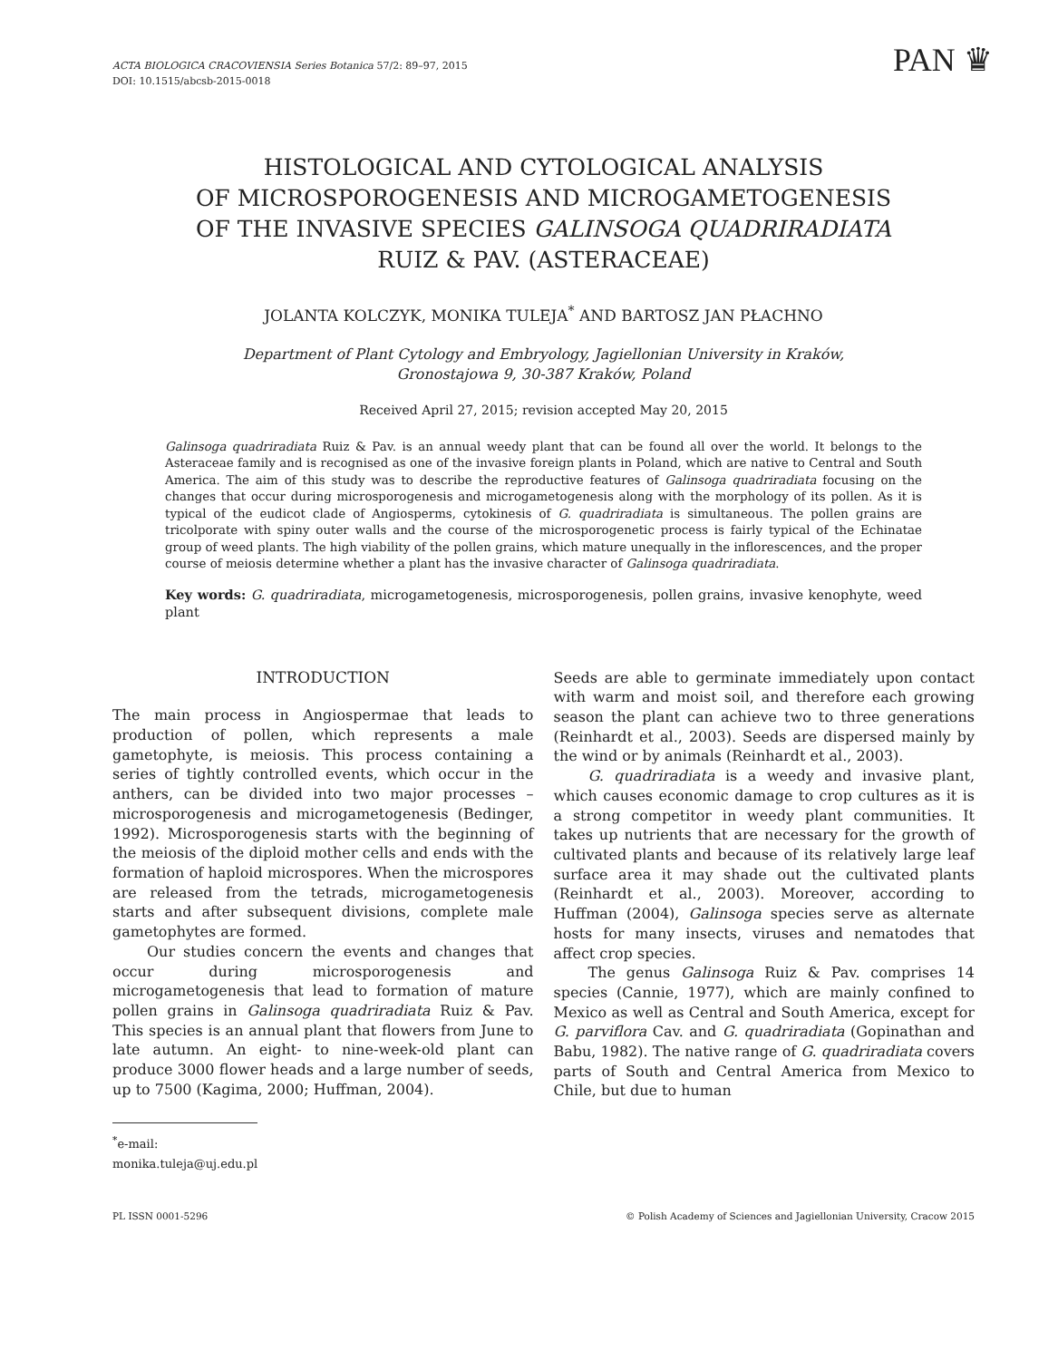ACTA BIOLOGICA CRACOVIENSIA Series Botanica 57/2: 89–97, 2015
DOI: 10.1515/abcsb-2015-0018
PAN ♛
HISTOLOGICAL AND CYTOLOGICAL ANALYSIS
OF MICROSPOROGENESIS AND MICROGAMETOGENESIS
OF THE INVASIVE SPECIES GALINSOGA QUADRIRADIATA
RUIZ & PAV. (ASTERACEAE)
JOLANTA KOLCZYK, MONIKA TULEJA<sup>*</sup> AND BARTOSZ JAN PŁACHNO
Department of Plant Cytology and Embryology, Jagiellonian University in Kraków,
Gronostajowa 9, 30-387 Kraków, Poland
Received April 27, 2015; revision accepted May 20, 2015
Galinsoga quadriradiata Ruiz & Pav. is an annual weedy plant that can be found all over the world. It belongs to the Asteraceae family and is recognised as one of the invasive foreign plants in Poland, which are native to Central and South America. The aim of this study was to describe the reproductive features of Galinsoga quadriradiata focusing on the changes that occur during microsporogenesis and microgametogenesis along with the morphology of its pollen. As it is typical of the eudicot clade of Angiosperms, cytokinesis of G. quadriradiata is simultaneous. The pollen grains are tricolporate with spiny outer walls and the course of the microsporogenetic process is fairly typical of the Echinatae group of weed plants. The high viability of the pollen grains, which mature unequally in the inflorescences, and the proper course of meiosis determine whether a plant has the invasive character of Galinsoga quadriradiata.
Key words: G. quadriradiata, microgametogenesis, microsporogenesis, pollen grains, invasive kenophyte, weed plant
INTRODUCTION
The main process in Angiospermae that leads to production of pollen, which represents a male gametophyte, is meiosis. This process containing a series of tightly controlled events, which occur in the anthers, can be divided into two major processes – microsporogenesis and microgametogenesis (Bedinger, 1992). Microsporogenesis starts with the beginning of the meiosis of the diploid mother cells and ends with the formation of haploid microspores. When the microspores are released from the tetrads, microgametogenesis starts and after subsequent divisions, complete male gametophytes are formed.
Our studies concern the events and changes that occur during microsporogenesis and microgametogenesis that lead to formation of mature pollen grains in Galinsoga quadriradiata Ruiz & Pav. This species is an annual plant that flowers from June to late autumn. An eight- to nine-week-old plant can produce 3000 flower heads and a large number of seeds, up to 7500 (Kagima, 2000; Huffman, 2004).
<sup>*</sup> e-mail: monika.tuleja@uj.edu.pl
Seeds are able to germinate immediately upon contact with warm and moist soil, and therefore each growing season the plant can achieve two to three generations (Reinhardt et al., 2003). Seeds are dispersed mainly by the wind or by animals (Reinhardt et al., 2003).
G. quadriradiata is a weedy and invasive plant, which causes economic damage to crop cultures as it is a strong competitor in weedy plant communities. It takes up nutrients that are necessary for the growth of cultivated plants and because of its relatively large leaf surface area it may shade out the cultivated plants (Reinhardt et al., 2003). Moreover, according to Huffman (2004), Galinsoga species serve as alternate hosts for many insects, viruses and nematodes that affect crop species.
The genus Galinsoga Ruiz & Pav. comprises 14 species (Cannie, 1977), which are mainly confined to Mexico as well as Central and South America, except for G. parviflora Cav. and G. quadriradiata (Gopinathan and Babu, 1982). The native range of G. quadriradiata covers parts of South and Central America from Mexico to Chile, but due to human
PL ISSN 0001-5296 © Polish Academy of Sciences and Jagiellonian University, Cracow 2015